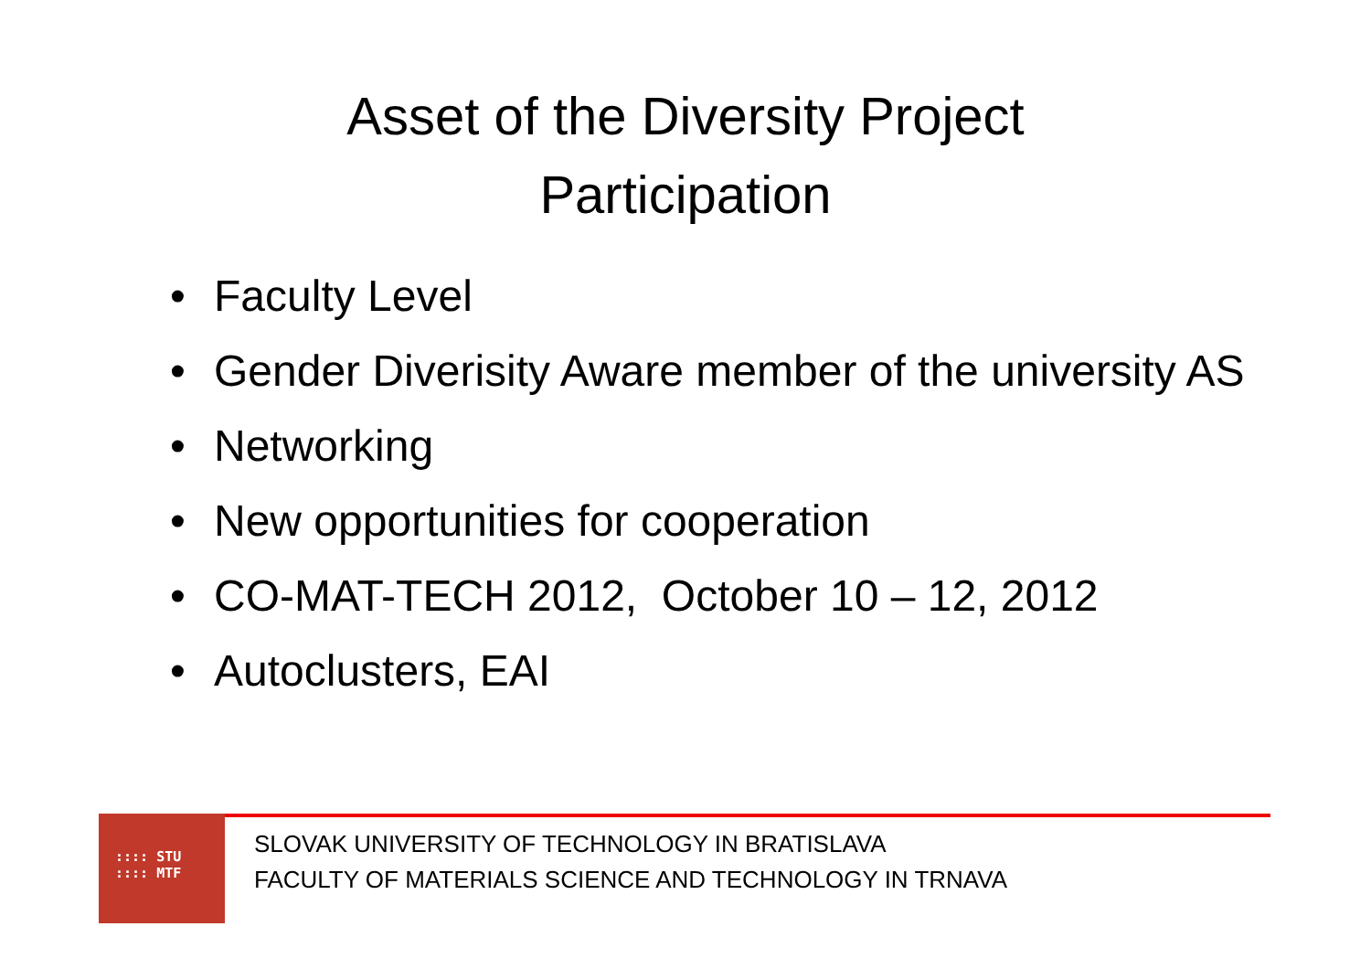Asset of the Diversity Project
Participation
• Faculty Level
• Gender Diverisity Aware member of the university AS
• Networking
• New opportunities for cooperation
• CO-MAT-TECH 2012, October 10 – 12, 2012
• Autoclusters, EAI
:::: STU
:::: MTF
SLOVAK UNIVERSITY OF TECHNOLOGY IN BRATISLAVA
FACULTY OF MATERIALS SCIENCE AND TECHNOLOGY IN TRNAVA